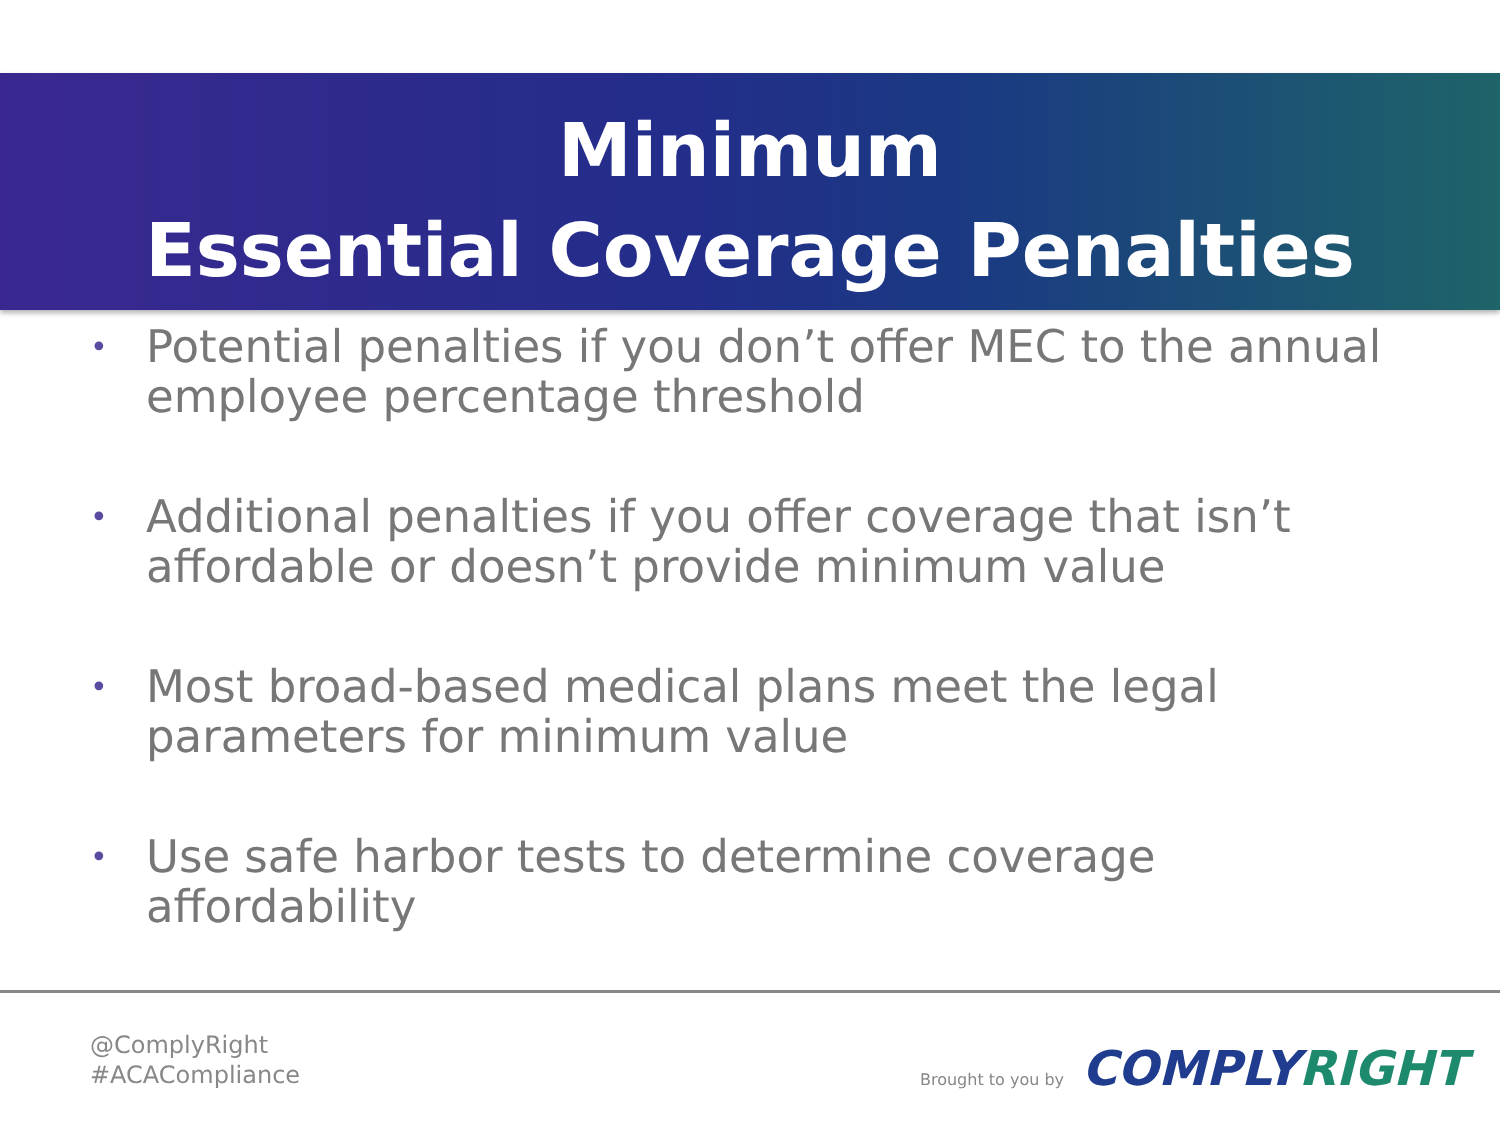Minimum
Essential Coverage Penalties
• Potential penalties if you don’t offer MEC to the annual employee percentage threshold
• Additional penalties if you offer coverage that isn’t affordable or doesn’t provide minimum value
• Most broad-based medical plans meet the legal parameters for minimum value
• Use safe harbor tests to determine coverage affordability
@ComplyRight
#ACACompliance
Brought to you by COMPLYRIGHT